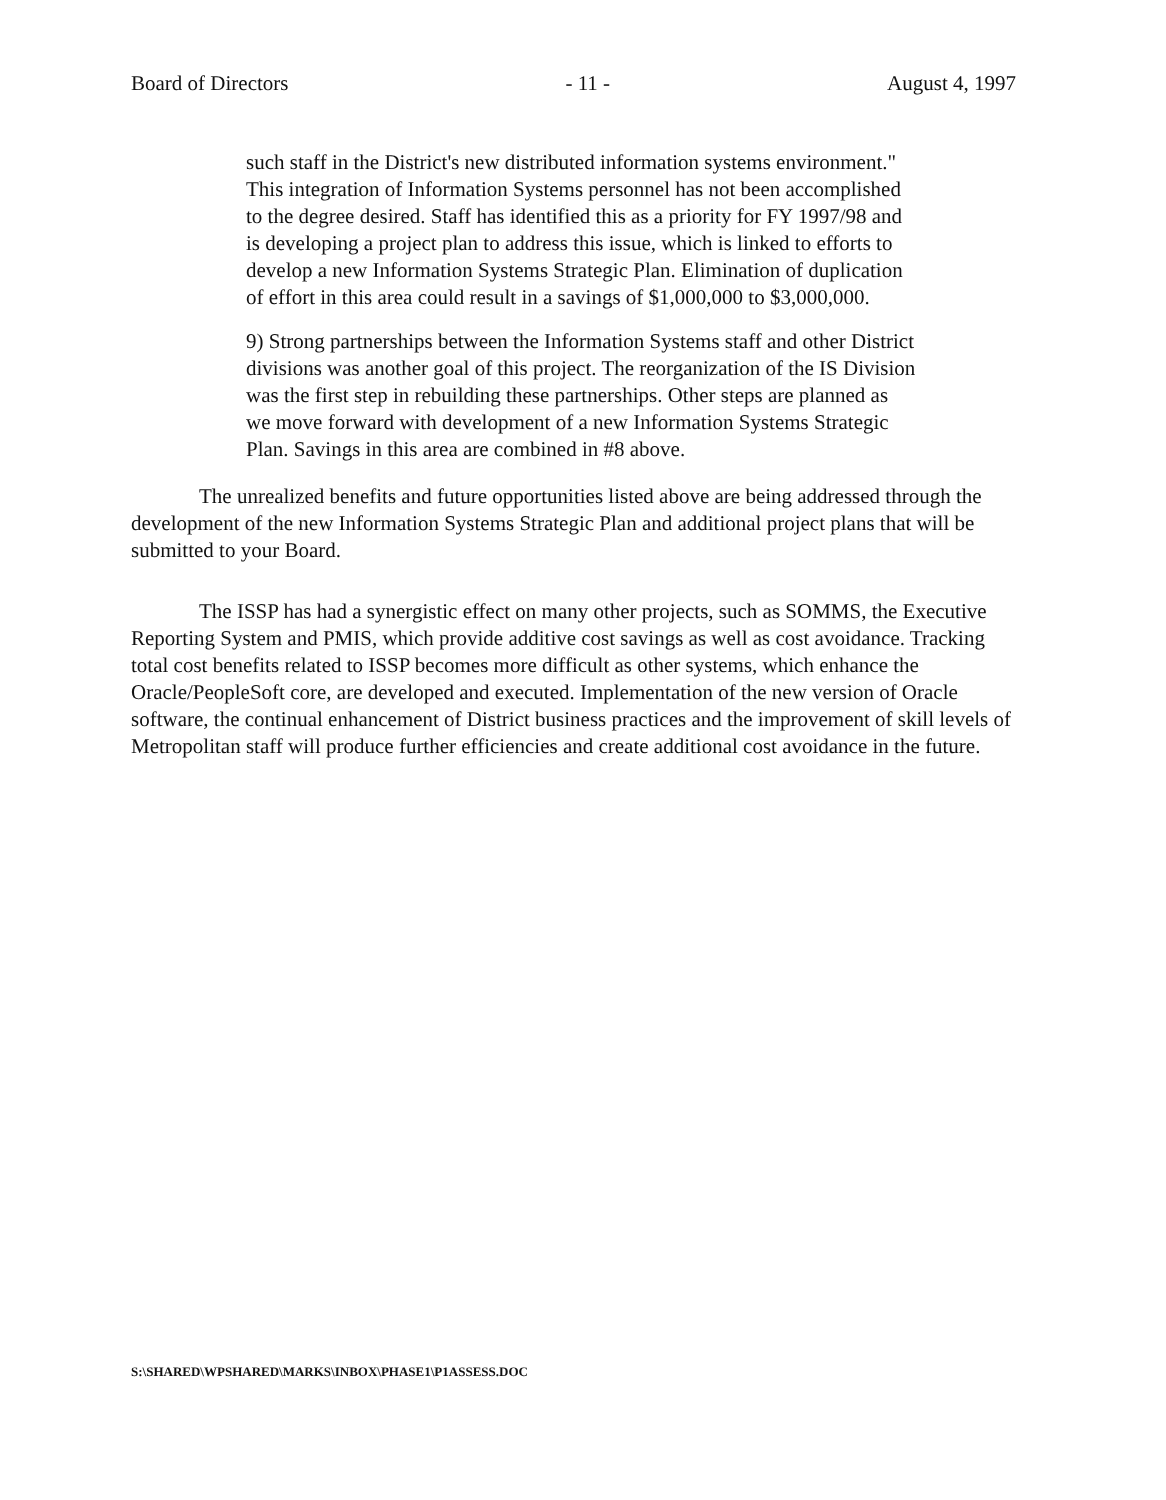Board of Directors - 11 - August 4, 1997
such staff in the District's new distributed information systems environment." This integration of Information Systems personnel has not been accomplished to the degree desired. Staff has identified this as a priority for FY 1997/98 and is developing a project plan to address this issue, which is linked to efforts to develop a new Information Systems Strategic Plan. Elimination of duplication of effort in this area could result in a savings of $1,000,000 to $3,000,000.
9) Strong partnerships between the Information Systems staff and other District divisions was another goal of this project. The reorganization of the IS Division was the first step in rebuilding these partnerships. Other steps are planned as we move forward with development of a new Information Systems Strategic Plan. Savings in this area are combined in #8 above.
The unrealized benefits and future opportunities listed above are being addressed through the development of the new Information Systems Strategic Plan and additional project plans that will be submitted to your Board.
The ISSP has had a synergistic effect on many other projects, such as SOMMS, the Executive Reporting System and PMIS, which provide additive cost savings as well as cost avoidance. Tracking total cost benefits related to ISSP becomes more difficult as other systems, which enhance the Oracle/PeopleSoft core, are developed and executed. Implementation of the new version of Oracle software, the continual enhancement of District business practices and the improvement of skill levels of Metropolitan staff will produce further efficiencies and create additional cost avoidance in the future.
S:\SHARED\WPSHARED\MARKS\INBOX\PHASE1\P1ASSESS.DOC